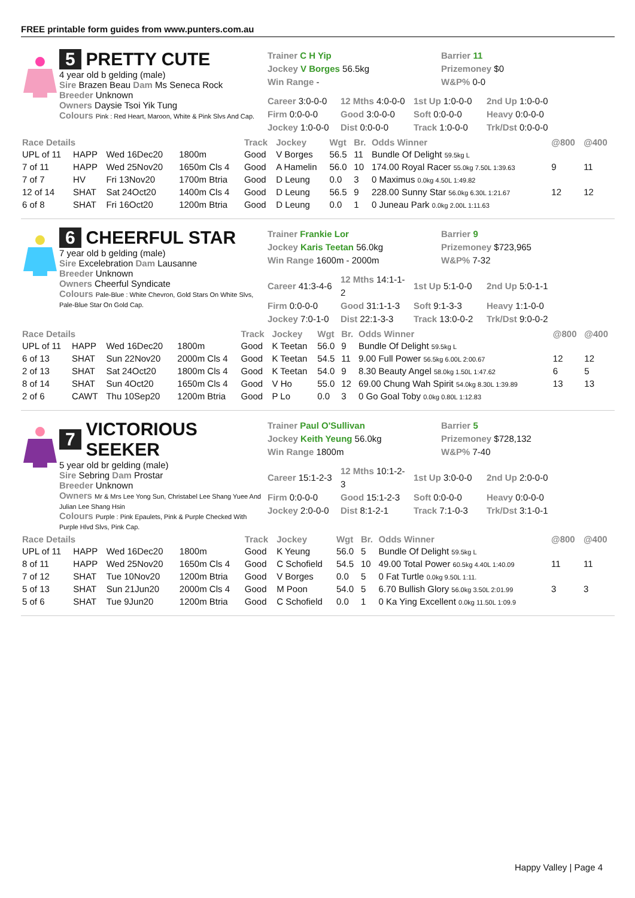FREE printable form guides from www.punters.com.au
5 PRETTY CUTE
4 year old b gelding (male)
Sire Brazen Beau Dam Ms Seneca Rock
Breeder Unknown
Owners Daysie Tsoi Yik Tung
Colours Pink : Red Heart, Maroon, White & Pink Slvs And Cap.
Trainer C H Yip
Jockey V Borges 56.5kg
Win Range -
Barrier 11
Prizemoney $0
W&P% 0-0
| Career 3:0-0-0 | 12 Mths 4:0-0-0 | 1st Up 1:0-0-0 | 2nd Up 1:0-0-0 |
| Firm 0:0-0-0 | Good 3:0-0-0 | Soft 0:0-0-0 | Heavy 0:0-0-0 |
| Jockey 1:0-0-0 | Dist 0:0-0-0 | Track 1:0-0-0 | Trk/Dst 0:0-0-0 |
| Race Details | | | | Track | Jockey | Wgt | Br. | Odds Winner | @800 | @400 |
| --- | --- | --- | --- | --- | --- | --- | --- | --- | --- | --- |
| UPL of 11 | HAPP | Wed 16Dec20 | 1800m | Good | V Borges | 56.5 | 11 | Bundle Of Delight 59.5kg L | | |
| 7 of 11 | HAPP | Wed 25Nov20 | 1650m Cls 4 | Good | A Hamelin | 56.0 | 10 | 174.00 Royal Racer 55.0kg 7.50L 1:39.63 | 9 | 11 |
| 7 of 7 | HV | Fri 13Nov20 | 1700m Btria | Good | D Leung | 0.0 | 3 | 0 Maximus 0.0kg 4.50L 1:49.82 | | |
| 12 of 14 | SHAT | Sat 24Oct20 | 1400m Cls 4 | Good | D Leung | 56.5 | 9 | 228.00 Sunny Star 56.0kg 6.30L 1:21.67 | 12 | 12 |
| 6 of 8 | SHAT | Fri 16Oct20 | 1200m Btria | Good | D Leung | 0.0 | 1 | 0 Juneau Park 0.0kg 2.00L 1:11.63 | | |
6 CHEERFUL STAR
7 year old b gelding (male)
Sire Excelebration Dam Lausanne
Breeder Unknown
Owners Cheerful Syndicate
Colours Pale-Blue : White Chevron, Gold Stars On White Slvs, Pale-Blue Star On Gold Cap.
Trainer Frankie Lor
Jockey Karis Teetan 56.0kg
Win Range 1600m - 2000m
Barrier 9
Prizemoney $723,965
W&P% 7-32
| Career 41:3-4-6 | 12 Mths 14:1-1-2 | 1st Up 5:1-0-0 | 2nd Up 5:0-1-1 |
| Firm 0:0-0-0 | Good 31:1-1-3 | Soft 9:1-3-3 | Heavy 1:1-0-0 |
| Jockey 7:0-1-0 | Dist 22:1-3-3 | Track 13:0-0-2 | Trk/Dst 9:0-0-2 |
| Race Details | | | | Track | Jockey | Wgt | Br. | Odds Winner | @800 | @400 |
| --- | --- | --- | --- | --- | --- | --- | --- | --- | --- | --- |
| UPL of 11 | HAPP | Wed 16Dec20 | 1800m | Good | K Teetan | 56.0 | 9 | Bundle Of Delight 59.5kg L | | |
| 6 of 13 | SHAT | Sun 22Nov20 | 2000m Cls 4 | Good | K Teetan | 54.5 | 11 | 9.00 Full Power 56.5kg 6.00L 2:00.67 | 12 | 12 |
| 2 of 13 | SHAT | Sat 24Oct20 | 1800m Cls 4 | Good | K Teetan | 54.0 | 9 | 8.30 Beauty Angel 58.0kg 1.50L 1:47.62 | 6 | 5 |
| 8 of 14 | SHAT | Sun 4Oct20 | 1650m Cls 4 | Good | V Ho | 55.0 | 12 | 69.00 Chung Wah Spirit 54.0kg 8.30L 1:39.89 | 13 | 13 |
| 2 of 6 | CAWT | Thu 10Sep20 | 1200m Btria | Good | P Lo | 0.0 | 3 | 0 Go Goal Toby 0.0kg 0.80L 1:12.83 | | |
7 VICTORIOUS SEEKER
5 year old br gelding (male)
Sire Sebring Dam Prostar
Breeder Unknown
Owners Mr & Mrs Lee Yong Sun, Christabel Lee Shang Yuee And Julian Lee Shang Hsin
Colours Purple : Pink Epaulets, Pink & Purple Checked With Purple Hlvd Slvs, Pink Cap.
Trainer Paul O'Sullivan
Jockey Keith Yeung 56.0kg
Win Range 1800m
Barrier 5
Prizemoney $728,132
W&P% 7-40
| Career 15:1-2-3 | 12 Mths 10:1-2-3 | 1st Up 3:0-0-0 | 2nd Up 2:0-0-0 |
| Firm 0:0-0-0 | Good 15:1-2-3 | Soft 0:0-0-0 | Heavy 0:0-0-0 |
| Jockey 2:0-0-0 | Dist 8:1-2-1 | Track 7:1-0-3 | Trk/Dst 3:1-0-1 |
| Race Details | | | | Track | Jockey | Wgt | Br. | Odds Winner | @800 | @400 |
| --- | --- | --- | --- | --- | --- | --- | --- | --- | --- | --- |
| UPL of 11 | HAPP | Wed 16Dec20 | 1800m | Good | K Yeung | 56.0 | 5 | Bundle Of Delight 59.5kg L | | |
| 8 of 11 | HAPP | Wed 25Nov20 | 1650m Cls 4 | Good | C Schofield | 54.5 | 10 | 49.00 Total Power 60.5kg 4.40L 1:40.09 | 11 | 11 |
| 7 of 12 | SHAT | Tue 10Nov20 | 1200m Btria | Good | V Borges | 0.0 | 5 | 0 Fat Turtle 0.0kg 9.50L 1:11. | | |
| 5 of 13 | SHAT | Sun 21Jun20 | 2000m Cls 4 | Good | M Poon | 54.0 | 5 | 6.70 Bullish Glory 56.0kg 3.50L 2:01.99 | 3 | 3 |
| 5 of 6 | SHAT | Tue 9Jun20 | 1200m Btria | Good | C Schofield | 0.0 | 1 | 0 Ka Ying Excellent 0.0kg 11.50L 1:09.9 | | |
Happy Valley | Page 4